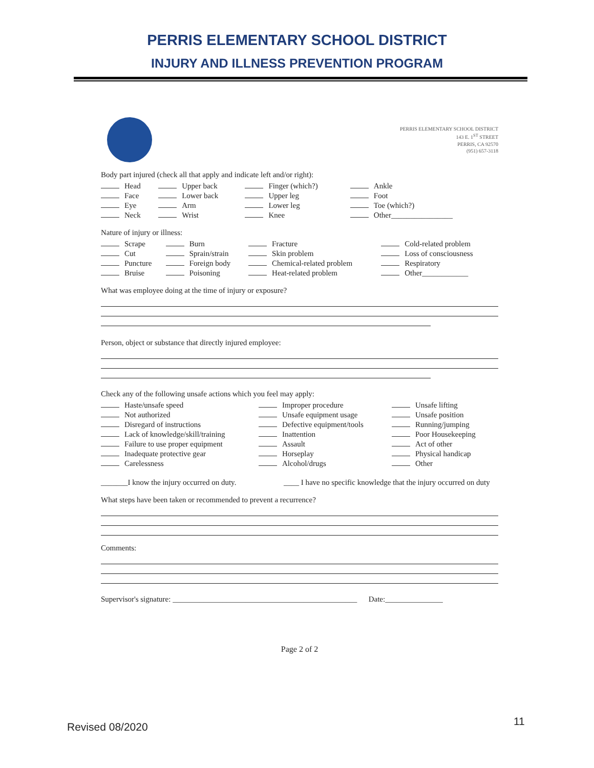PERRIS ELEMENTARY SCHOOL DISTRICT
INJURY AND ILLNESS PREVENTION PROGRAM
PERRIS ELEMENTARY SCHOOL DISTRICT
143 E. 1<sup>ST</sup> STREET
PERRIS, CA 92570
(951) 657-3118
Body part injured (check all that apply and indicate left and/or right):
| Head | Upper back | Finger (which?) | Ankle |
| Face | Lower back | Upper leg | Foot |
| Eye | Arm | Lower leg | Toe (which?) |
| Neck | Wrist | Knee | Other________________ |
Nature of injury or illness:
| Scrape | Burn | Fracture | Cold-related problem |
| Cut | Sprain/strain | Skin problem | Loss of consciousness |
| Puncture | Foreign body | Chemical-related problem | Respiratory |
| Bruise | Poisoning | Heat-related problem | Other____________ |
What was employee doing at the time of injury or exposure?
Person, object or substance that directly injured employee:
Check any of the following unsafe actions which you feel may apply:
| Haste/unsafe speed | Improper procedure | Unsafe lifting |
| Not authorized | Unsafe equipment usage | Unsafe position |
| Disregard of instructions | Defective equipment/tools | Running/jumping |
| Lack of knowledge/skill/training | Inattention | Poor Housekeeping |
| Failure to use proper equipment | Assault | Act of other |
| Inadequate protective gear | Horseplay | Physical handicap |
| Carelessness | Alcohol/drugs | Other |
| _______I know the injury occurred on duty. | ____ I have no specific knowledge that the injury occurred on duty |
What steps have been taken or recommended to prevent a recurrence?
Comments:
Supervisor's signature: ________________________________________________ Date:_______________
Page 2 of 2
Revised 08/2020 11